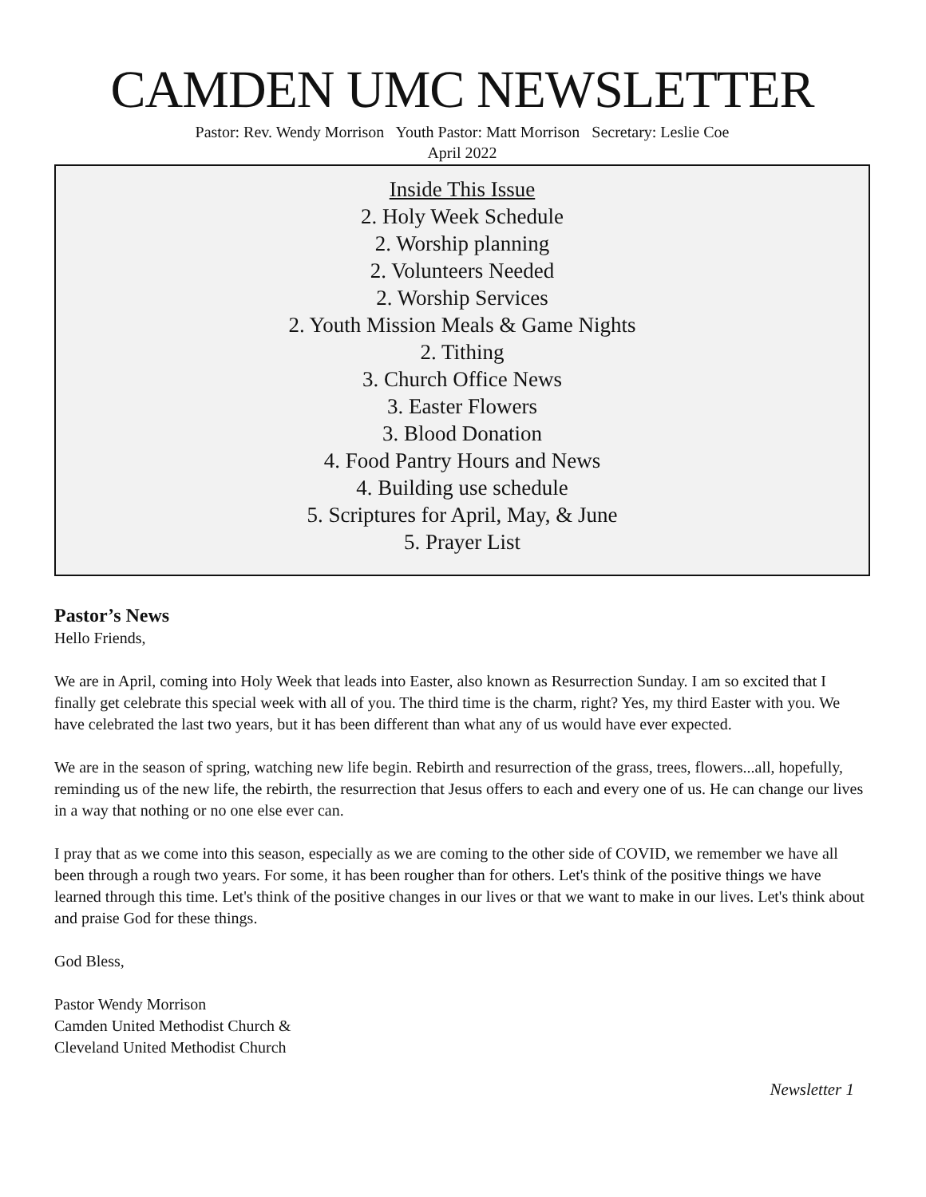CAMDEN UMC NEWSLETTER
Pastor: Rev. Wendy Morrison Youth Pastor: Matt Morrison Secretary: Leslie Coe
April 2022
Inside This Issue
2. Holy Week Schedule
2. Worship planning
2. Volunteers Needed
2. Worship Services
2. Youth Mission Meals & Game Nights
2. Tithing
3. Church Office News
3. Easter Flowers
3. Blood Donation
4. Food Pantry Hours and News
4. Building use schedule
5. Scriptures for April, May, & June
5. Prayer List
Pastor’s News
Hello Friends,
We are in April, coming into Holy Week that leads into Easter, also known as Resurrection Sunday. I am so excited that I finally get celebrate this special week with all of you. The third time is the charm, right? Yes, my third Easter with you. We have celebrated the last two years, but it has been different than what any of us would have ever expected.
We are in the season of spring, watching new life begin. Rebirth and resurrection of the grass, trees, flowers...all, hopefully, reminding us of the new life, the rebirth, the resurrection that Jesus offers to each and every one of us. He can change our lives in a way that nothing or no one else ever can.
I pray that as we come into this season, especially as we are coming to the other side of COVID, we remember we have all been through a rough two years. For some, it has been rougher than for others. Let's think of the positive things we have learned through this time. Let's think of the positive changes in our lives or that we want to make in our lives. Let's think about and praise God for these things.
God Bless,
Pastor Wendy Morrison
Camden United Methodist Church &
Cleveland United Methodist Church
Newsletter 1